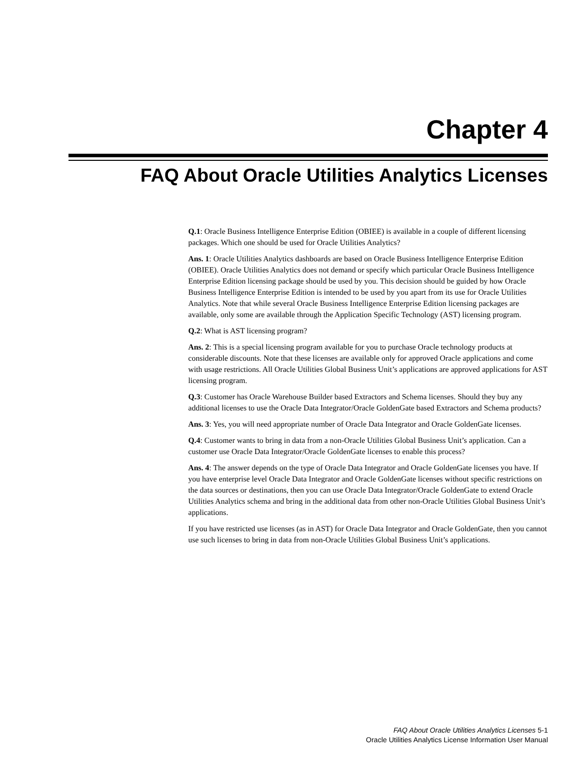Chapter 4
FAQ About Oracle Utilities Analytics Licenses
Q.1: Oracle Business Intelligence Enterprise Edition (OBIEE) is available in a couple of different licensing packages. Which one should be used for Oracle Utilities Analytics?
Ans. 1: Oracle Utilities Analytics dashboards are based on Oracle Business Intelligence Enterprise Edition (OBIEE). Oracle Utilities Analytics does not demand or specify which particular Oracle Business Intelligence Enterprise Edition licensing package should be used by you. This decision should be guided by how Oracle Business Intelligence Enterprise Edition is intended to be used by you apart from its use for Oracle Utilities Analytics. Note that while several Oracle Business Intelligence Enterprise Edition licensing packages are available, only some are available through the Application Specific Technology (AST) licensing program.
Q.2: What is AST licensing program?
Ans. 2: This is a special licensing program available for you to purchase Oracle technology products at considerable discounts. Note that these licenses are available only for approved Oracle applications and come with usage restrictions. All Oracle Utilities Global Business Unit’s applications are approved applications for AST licensing program.
Q.3: Customer has Oracle Warehouse Builder based Extractors and Schema licenses. Should they buy any additional licenses to use the Oracle Data Integrator/Oracle GoldenGate based Extractors and Schema products?
Ans. 3: Yes, you will need appropriate number of Oracle Data Integrator and Oracle GoldenGate licenses.
Q.4: Customer wants to bring in data from a non-Oracle Utilities Global Business Unit’s application. Can a customer use Oracle Data Integrator/Oracle GoldenGate licenses to enable this process?
Ans. 4: The answer depends on the type of Oracle Data Integrator and Oracle GoldenGate licenses you have. If you have enterprise level Oracle Data Integrator and Oracle GoldenGate licenses without specific restrictions on the data sources or destinations, then you can use Oracle Data Integrator/Oracle GoldenGate to extend Oracle Utilities Analytics schema and bring in the additional data from other non-Oracle Utilities Global Business Unit’s applications.
If you have restricted use licenses (as in AST) for Oracle Data Integrator and Oracle GoldenGate, then you cannot use such licenses to bring in data from non-Oracle Utilities Global Business Unit’s applications.
FAQ About Oracle Utilities Analytics Licenses 5-1
Oracle Utilities Analytics License Information User Manual